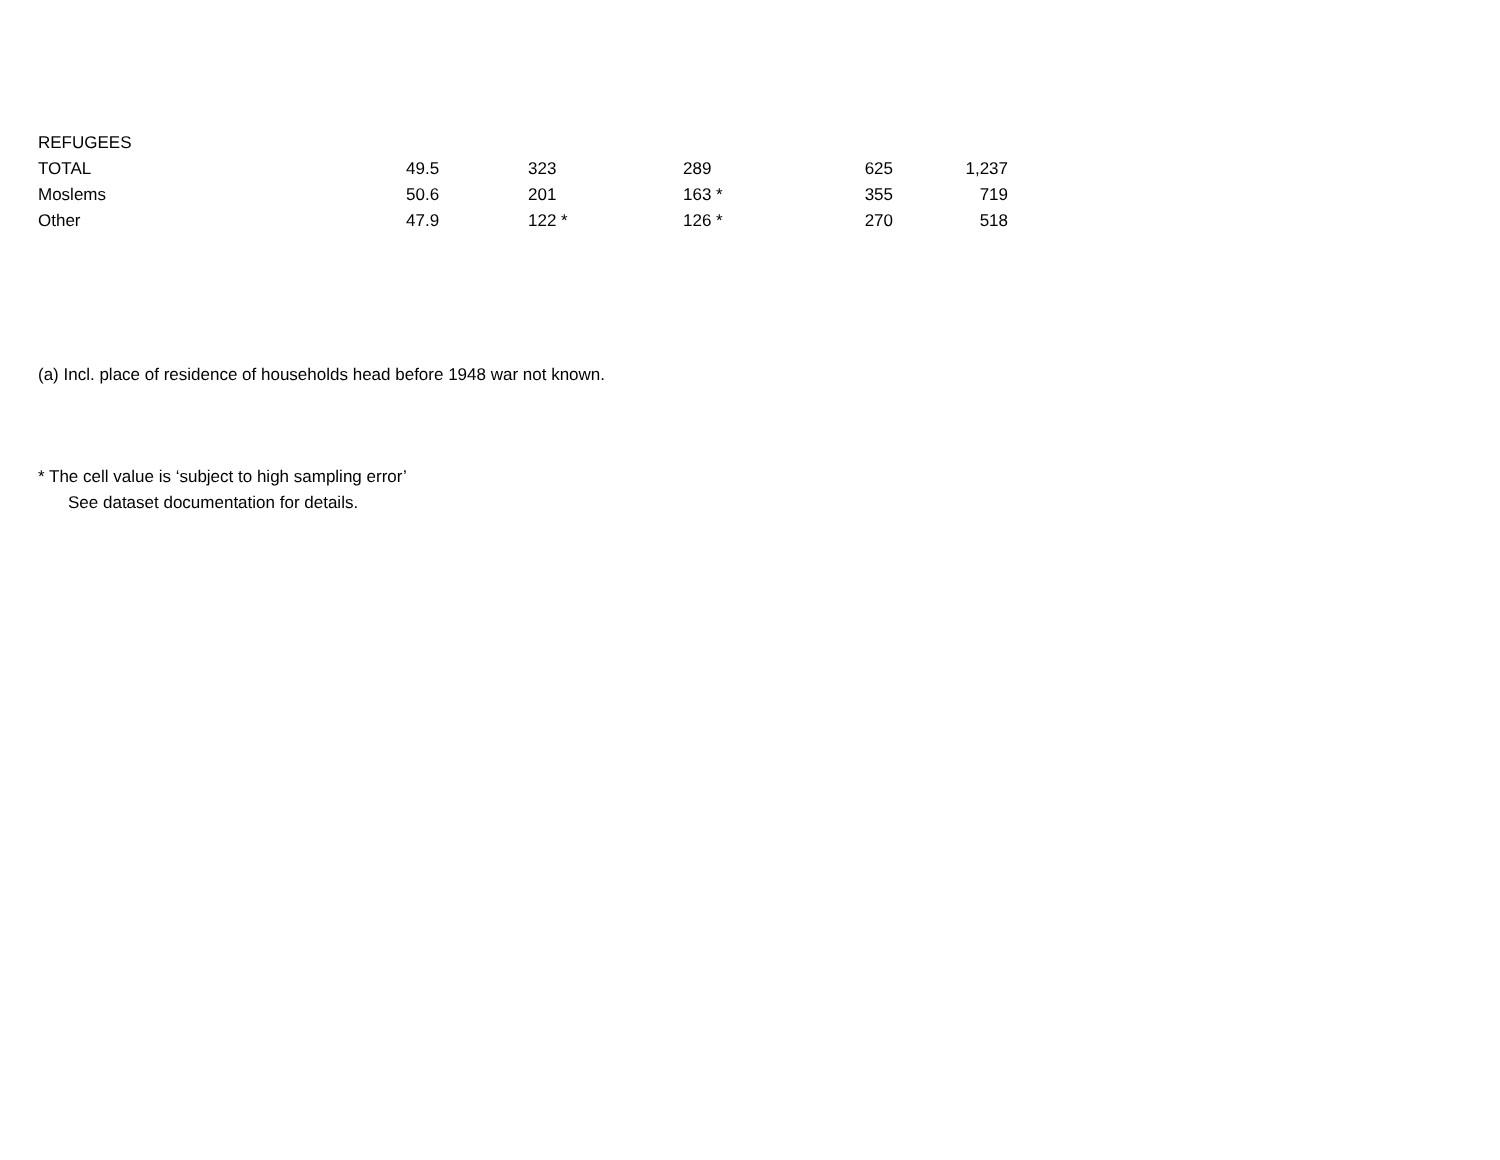| REFUGEES | | | | | |
| TOTAL | 49.5 | 323 | 289 | 625 | 1,237 |
| Moslems | 50.6 | 201 | 163 * | 355 | 719 |
| Other | 47.9 | 122 * | 126 * | 270 | 518 |
(a) Incl. place of residence of households head before 1948 war not known.
* The cell value is ‘subject to high sampling error’
See dataset documentation for details.